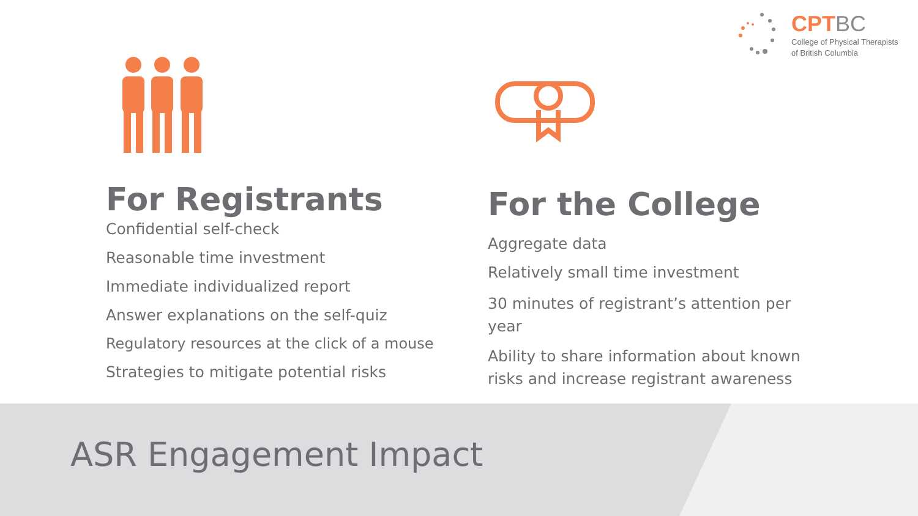CPTBC
College of Physical Therapists
of British Columbia
For Registrants
Confidential self-check
Reasonable time investment
Immediate individualized report
Answer explanations on the self-quiz
Regulatory resources at the click of a mouse
Strategies to mitigate potential risks
For the College
Aggregate data
Relatively small time investment
30 minutes of registrant’s attention per year
Ability to share information about known risks and increase registrant awareness
ASR Engagement Impact